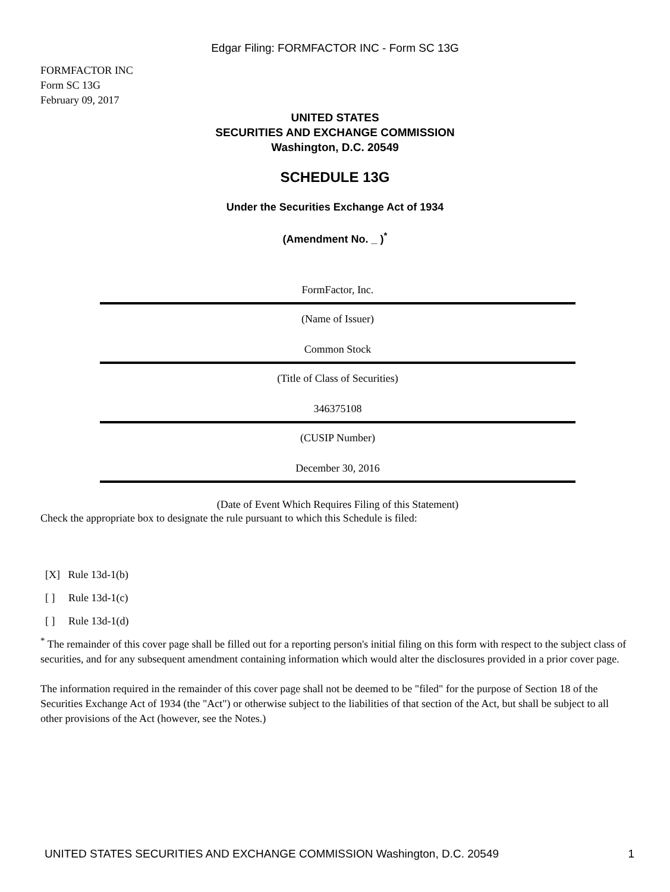Edgar Filing: FORMFACTOR INC - Form SC 13G
FORMFACTOR INC
Form SC 13G
February 09, 2017
UNITED STATES
SECURITIES AND EXCHANGE COMMISSION
Washington, D.C. 20549
SCHEDULE 13G
Under the Securities Exchange Act of 1934
(Amendment No. _ )<sup>*</sup>
FormFactor, Inc.
(Name of Issuer)
Common Stock
(Title of Class of Securities)
346375108
(CUSIP Number)
December 30, 2016
(Date of Event Which Requires Filing of this Statement)
Check the appropriate box to designate the rule pursuant to which this Schedule is filed:
[X] Rule 13d-1(b)
[ ] Rule 13d-1(c)
[ ] Rule 13d-1(d)
<sup>*</sup> The remainder of this cover page shall be filled out for a reporting person's initial filing on this form with respect to the subject class of securities, and for any subsequent amendment containing information which would alter the disclosures provided in a prior cover page.
The information required in the remainder of this cover page shall not be deemed to be "filed" for the purpose of Section 18 of the Securities Exchange Act of 1934 (the "Act") or otherwise subject to the liabilities of that section of the Act, but shall be subject to all other provisions of the Act (however, see the Notes.)
UNITED STATES SECURITIES AND EXCHANGE COMMISSION Washington, D.C. 20549 1